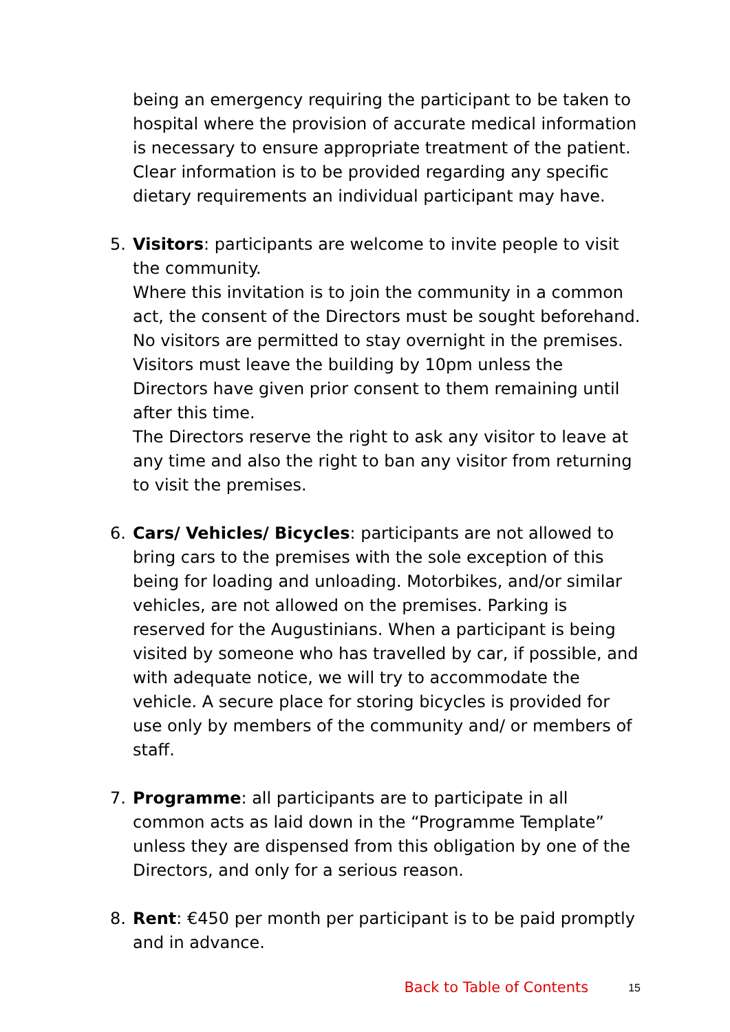being an emergency requiring the participant to be taken to hospital where the provision of accurate medical information is necessary to ensure appropriate treatment of the patient. Clear information is to be provided regarding any specific dietary requirements an individual participant may have.
5. Visitors: participants are welcome to invite people to visit the community.
Where this invitation is to join the community in a common act, the consent of the Directors must be sought beforehand. No visitors are permitted to stay overnight in the premises. Visitors must leave the building by 10pm unless the Directors have given prior consent to them remaining until after this time.
The Directors reserve the right to ask any visitor to leave at any time and also the right to ban any visitor from returning to visit the premises.
6. Cars/ Vehicles/ Bicycles: participants are not allowed to bring cars to the premises with the sole exception of this being for loading and unloading. Motorbikes, and/or similar vehicles, are not allowed on the premises. Parking is reserved for the Augustinians. When a participant is being visited by someone who has travelled by car, if possible, and with adequate notice, we will try to accommodate the vehicle. A secure place for storing bicycles is provided for use only by members of the community and/ or members of staff.
7. Programme: all participants are to participate in all common acts as laid down in the “Programme Template” unless they are dispensed from this obligation by one of the Directors, and only for a serious reason.
8. Rent: €450 per month per participant is to be paid promptly and in advance.
Back to Table of Contents 15